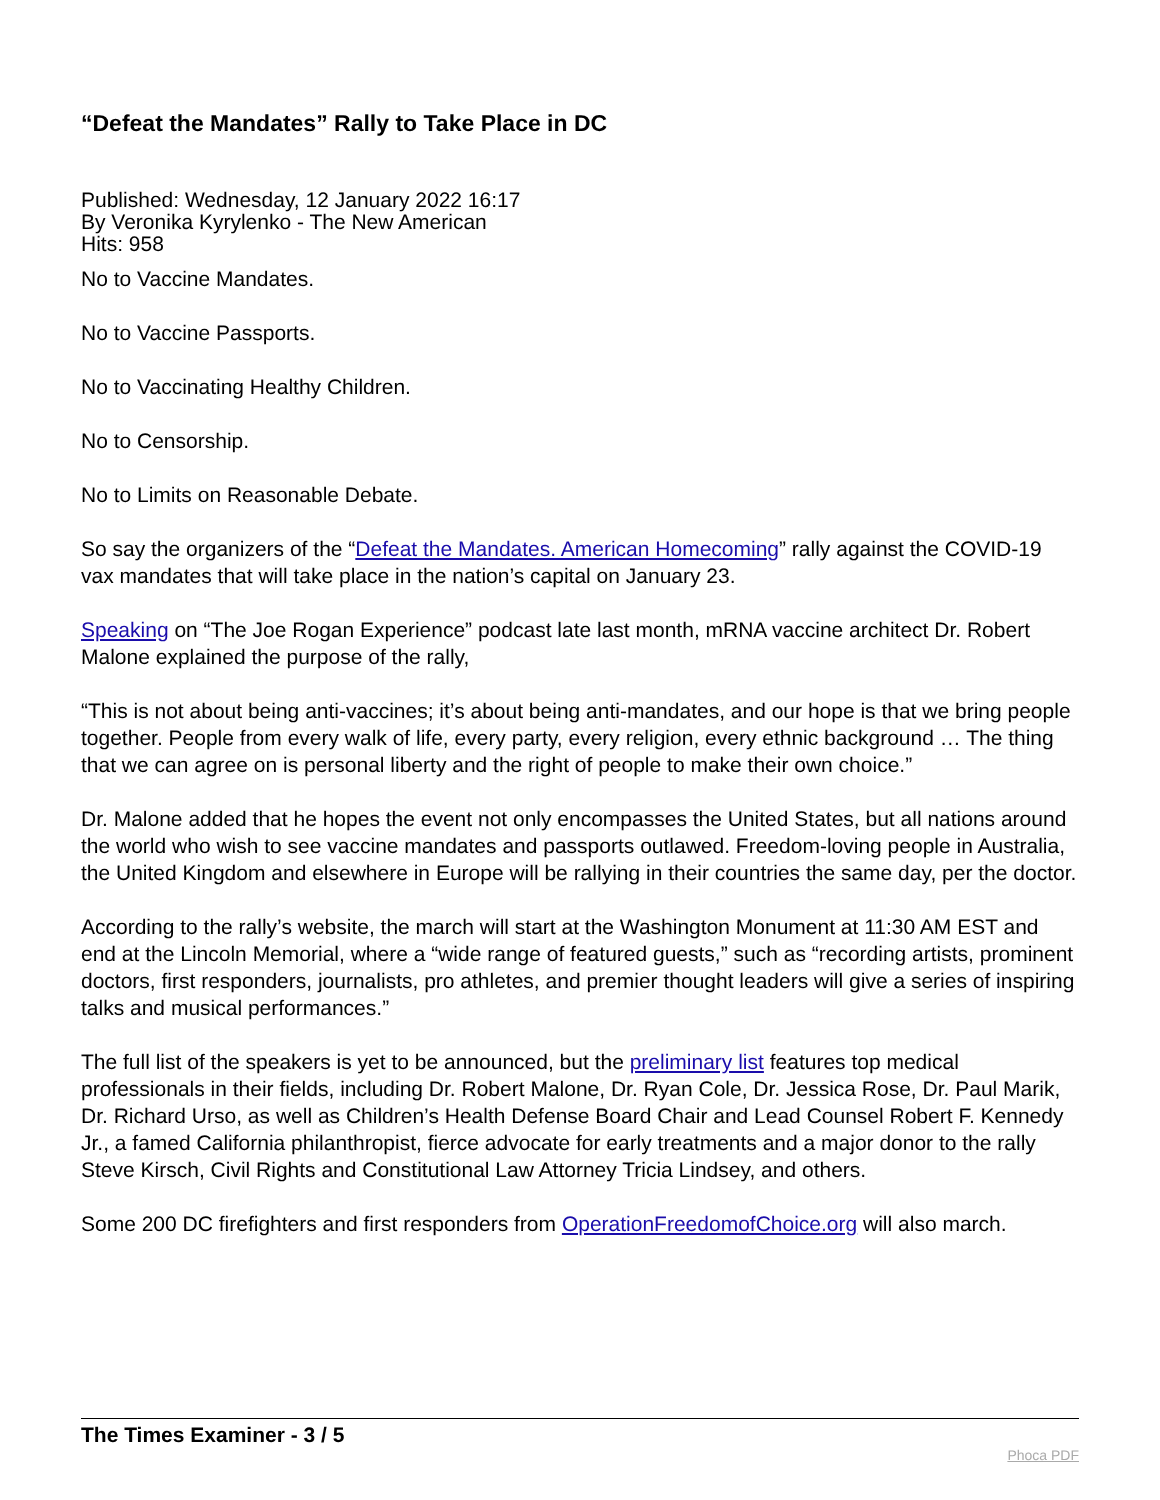“Defeat the Mandates” Rally to Take Place in DC
Published: Wednesday, 12 January 2022 16:17
By Veronika Kyrylenko - The New American
Hits: 958
No to Vaccine Mandates.
No to Vaccine Passports.
No to Vaccinating Healthy Children.
No to Censorship.
No to Limits on Reasonable Debate.
So say the organizers of the “Defeat the Mandates. American Homecoming” rally against the COVID-19 vax mandates that will take place in the nation’s capital on January 23.
Speaking on “The Joe Rogan Experience” podcast late last month, mRNA vaccine architect Dr. Robert Malone explained the purpose of the rally,
“This is not about being anti-vaccines; it’s about being anti-mandates, and our hope is that we bring people together. People from every walk of life, every party, every religion, every ethnic background … The thing that we can agree on is personal liberty and the right of people to make their own choice.”
Dr. Malone added that he hopes the event not only encompasses the United States, but all nations around the world who wish to see vaccine mandates and passports outlawed. Freedom-loving people in Australia, the United Kingdom and elsewhere in Europe will be rallying in their countries the same day, per the doctor.
According to the rally’s website, the march will start at the Washington Monument at 11:30 AM EST and end at the Lincoln Memorial, where a “wide range of featured guests,” such as “recording artists, prominent doctors, first responders, journalists, pro athletes, and premier thought leaders will give a series of inspiring talks and musical performances.”
The full list of the speakers is yet to be announced, but the preliminary list features top medical professionals in their fields, including Dr. Robert Malone, Dr. Ryan Cole, Dr. Jessica Rose, Dr. Paul Marik, Dr. Richard Urso, as well as Children’s Health Defense Board Chair and Lead Counsel Robert F. Kennedy Jr., a famed California philanthropist, fierce advocate for early treatments and a major donor to the rally Steve Kirsch, Civil Rights and Constitutional Law Attorney Tricia Lindsey, and others.
Some 200 DC firefighters and first responders from OperationFreedomofChoice.org will also march.
The Times Examiner - 3 / 5
Phoca PDF